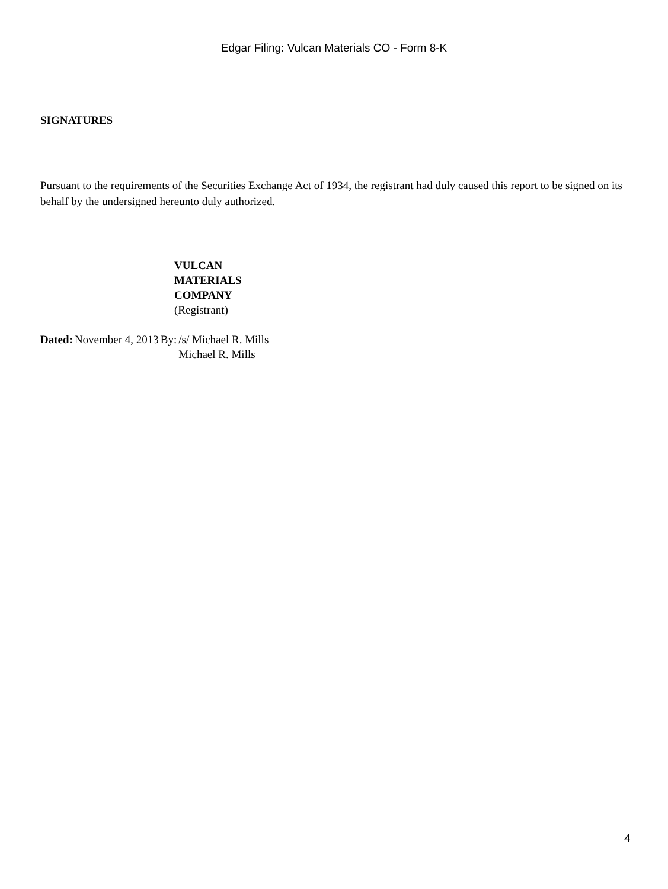Edgar Filing: Vulcan Materials CO - Form 8-K
SIGNATURES
Pursuant to the requirements of the Securities Exchange Act of 1934, the registrant had duly caused this report to be signed on its behalf by the undersigned hereunto duly authorized.
VULCAN
MATERIALS
COMPANY
(Registrant)
| Dated: | November 4, 2013 | By: | /s/ Michael R. Mills |
| | | | Michael R. Mills |
4